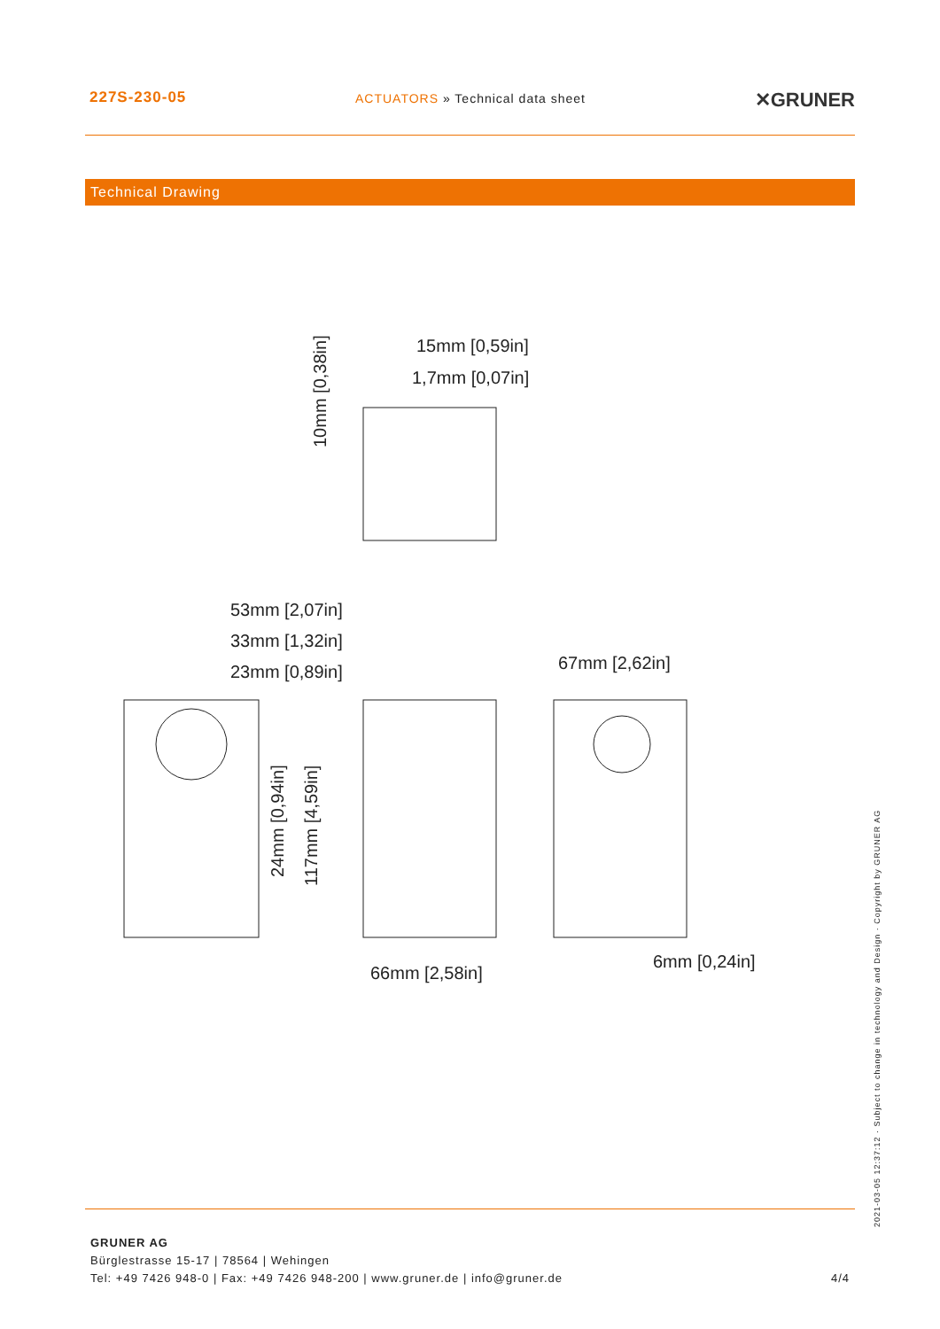227S-230-05
ACTUATORS » Technical data sheet
✕GRUNER
Technical Drawing
15mm [0,59in]
1,7mm [0,07in]
53mm [2,07in]
33mm [1,32in]
23mm [0,89in]
67mm [2,62in]
66mm [2,58in]
6mm [0,24in]
10mm [0,38in]
24mm [0,94in]
117mm [4,59in]
GRUNER AG
Bürglestrasse 15-17 | 78564 | Wehingen
Tel: +49 7426 948-0 | Fax: +49 7426 948-200 | www.gruner.de | info@gruner.de 4/4
2021-03-05 12:37:12 · Subject to change in technology and Design · Copyright by GRUNER AG